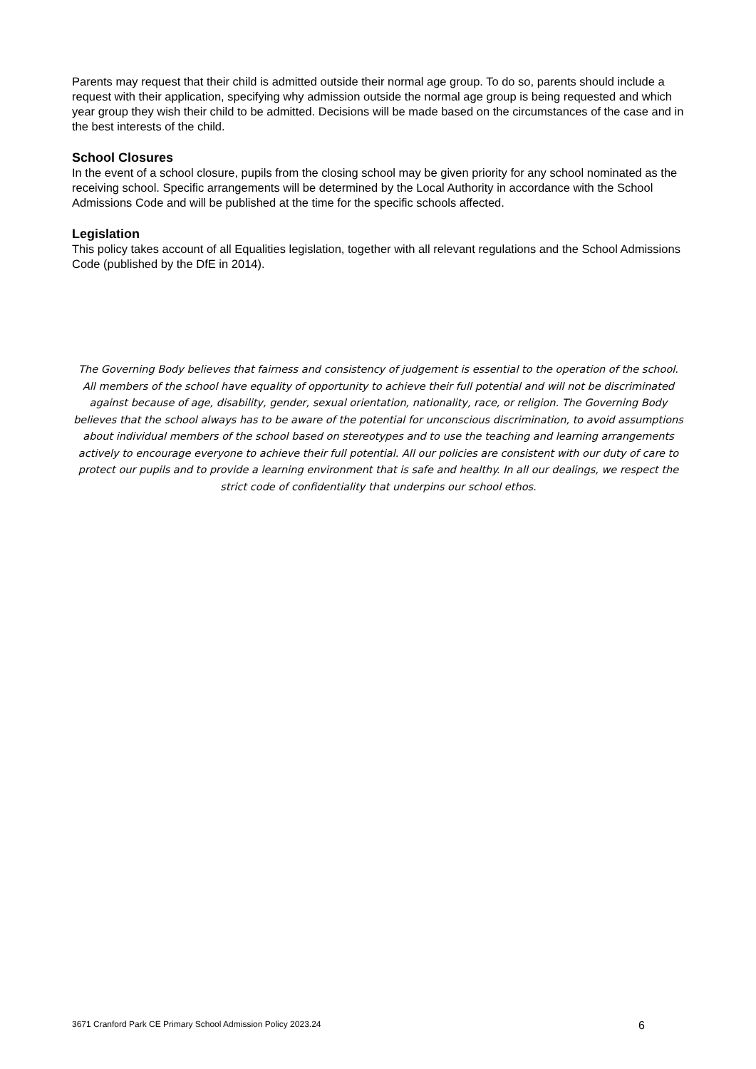Parents may request that their child is admitted outside their normal age group. To do so, parents should include a request with their application, specifying why admission outside the normal age group is being requested and which year group they wish their child to be admitted. Decisions will be made based on the circumstances of the case and in the best interests of the child.
School Closures
In the event of a school closure, pupils from the closing school may be given priority for any school nominated as the receiving school. Specific arrangements will be determined by the Local Authority in accordance with the School Admissions Code and will be published at the time for the specific schools affected.
Legislation
This policy takes account of all Equalities legislation, together with all relevant regulations and the School Admissions Code (published by the DfE in 2014).
The Governing Body believes that fairness and consistency of judgement is essential to the operation of the school. All members of the school have equality of opportunity to achieve their full potential and will not be discriminated against because of age, disability, gender, sexual orientation, nationality, race, or religion. The Governing Body believes that the school always has to be aware of the potential for unconscious discrimination, to avoid assumptions about individual members of the school based on stereotypes and to use the teaching and learning arrangements actively to encourage everyone to achieve their full potential. All our policies are consistent with our duty of care to protect our pupils and to provide a learning environment that is safe and healthy. In all our dealings, we respect the strict code of confidentiality that underpins our school ethos.
3671 Cranford Park CE Primary School Admission Policy 2023.24 6